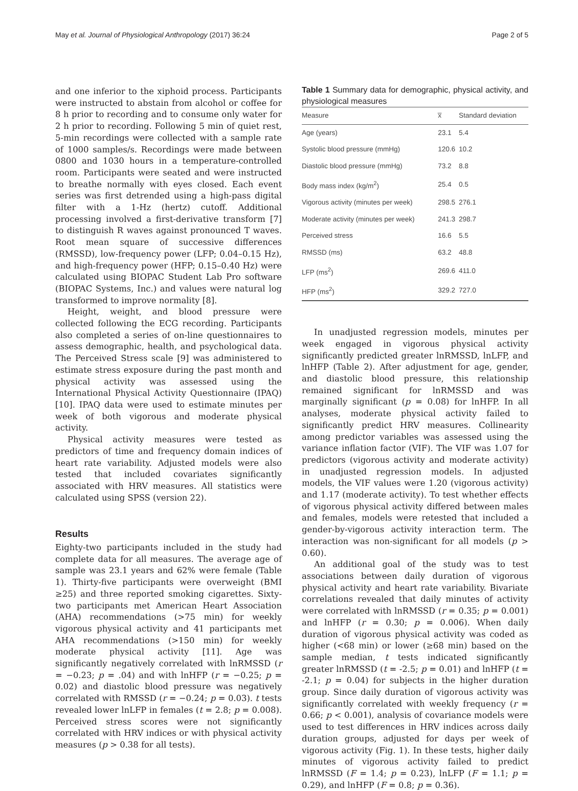May et al. Journal of Physiological Anthropology (2017) 36:24 Page 2 of 5
and one inferior to the xiphoid process. Participants were instructed to abstain from alcohol or coffee for 8 h prior to recording and to consume only water for 2 h prior to recording. Following 5 min of quiet rest, 5-min recordings were collected with a sample rate of 1000 samples/s. Recordings were made between 0800 and 1030 hours in a temperature-controlled room. Participants were seated and were instructed to breathe normally with eyes closed. Each event series was first detrended using a high-pass digital filter with a 1-Hz (hertz) cutoff. Additional processing involved a first-derivative transform [7] to distinguish R waves against pronounced T waves. Root mean square of successive differences (RMSSD), low-frequency power (LFP; 0.04–0.15 Hz), and high-frequency power (HFP; 0.15–0.40 Hz) were calculated using BIOPAC Student Lab Pro software (BIOPAC Systems, Inc.) and values were natural log transformed to improve normality [8].
Height, weight, and blood pressure were collected following the ECG recording. Participants also completed a series of on-line questionnaires to assess demographic, health, and psychological data. The Perceived Stress scale [9] was administered to estimate stress exposure during the past month and physical activity was assessed using the International Physical Activity Questionnaire (IPAQ) [10]. IPAQ data were used to estimate minutes per week of both vigorous and moderate physical activity.
Physical activity measures were tested as predictors of time and frequency domain indices of heart rate variability. Adjusted models were also tested that included covariates significantly associated with HRV measures. All statistics were calculated using SPSS (version 22).
Results
Eighty-two participants included in the study had complete data for all measures. The average age of sample was 23.1 years and 62% were female (Table 1). Thirty-five participants were overweight (BMI ≥25) and three reported smoking cigarettes. Sixty-two participants met American Heart Association (AHA) recommendations (>75 min) for weekly vigorous physical activity and 41 participants met AHA recommendations (>150 min) for weekly moderate physical activity [11]. Age was significantly negatively correlated with lnRMSSD (r = −0.23; p = .04) and with lnHFP (r = −0.25; p = 0.02) and diastolic blood pressure was negatively correlated with RMSSD (r = −0.24; p = 0.03). t tests revealed lower lnLFP in females (t = 2.8; p = 0.008). Perceived stress scores were not significantly correlated with HRV indices or with physical activity measures (p > 0.38 for all tests).
Table 1 Summary data for demographic, physical activity, and physiological measures
| Measure | x̅ | Standard deviation |
| --- | --- | --- |
| Age (years) | 23.1 | 5.4 |
| Systolic blood pressure (mmHg) | 120.6 | 10.2 |
| Diastolic blood pressure (mmHg) | 73.2 | 8.8 |
| Body mass index (kg/m<sup>2</sup>) | 25.4 | 0.5 |
| Vigorous activity (minutes per week) | 298.5 | 276.1 |
| Moderate activity (minutes per week) | 241.3 | 298.7 |
| Perceived stress | 16.6 | 5.5 |
| RMSSD (ms) | 63.2 | 48.8 |
| LFP (ms<sup>2</sup>) | 269.6 | 411.0 |
| HFP (ms<sup>2</sup>) | 329.2 | 727.0 |
In unadjusted regression models, minutes per week engaged in vigorous physical activity significantly predicted greater lnRMSSD, lnLFP, and lnHFP (Table 2). After adjustment for age, gender, and diastolic blood pressure, this relationship remained significant for lnRMSSD and was marginally significant (p = 0.08) for lnHFP. In all analyses, moderate physical activity failed to significantly predict HRV measures. Collinearity among predictor variables was assessed using the variance inflation factor (VIF). The VIF was 1.07 for predictors (vigorous activity and moderate activity) in unadjusted regression models. In adjusted models, the VIF values were 1.20 (vigorous activity) and 1.17 (moderate activity). To test whether effects of vigorous physical activity differed between males and females, models were retested that included a gender-by-vigorous activity interaction term. The interaction was non-significant for all models (p > 0.60).
An additional goal of the study was to test associations between daily duration of vigorous physical activity and heart rate variability. Bivariate correlations revealed that daily minutes of activity were correlated with lnRMSSD (r = 0.35; p = 0.001) and lnHFP (r = 0.30; p = 0.006). When daily duration of vigorous physical activity was coded as higher (<68 min) or lower (≥68 min) based on the sample median, t tests indicated significantly greater lnRMSSD (t = -2.5; p = 0.01) and lnHFP (t = -2.1; p = 0.04) for subjects in the higher duration group. Since daily duration of vigorous activity was significantly correlated with weekly frequency (r = 0.66; p < 0.001), analysis of covariance models were used to test differences in HRV indices across daily duration groups, adjusted for days per week of vigorous activity (Fig. 1). In these tests, higher daily minutes of vigorous activity failed to predict lnRMSSD (F = 1.4; p = 0.23), lnLFP (F = 1.1; p = 0.29), and lnHFP (F = 0.8; p = 0.36).